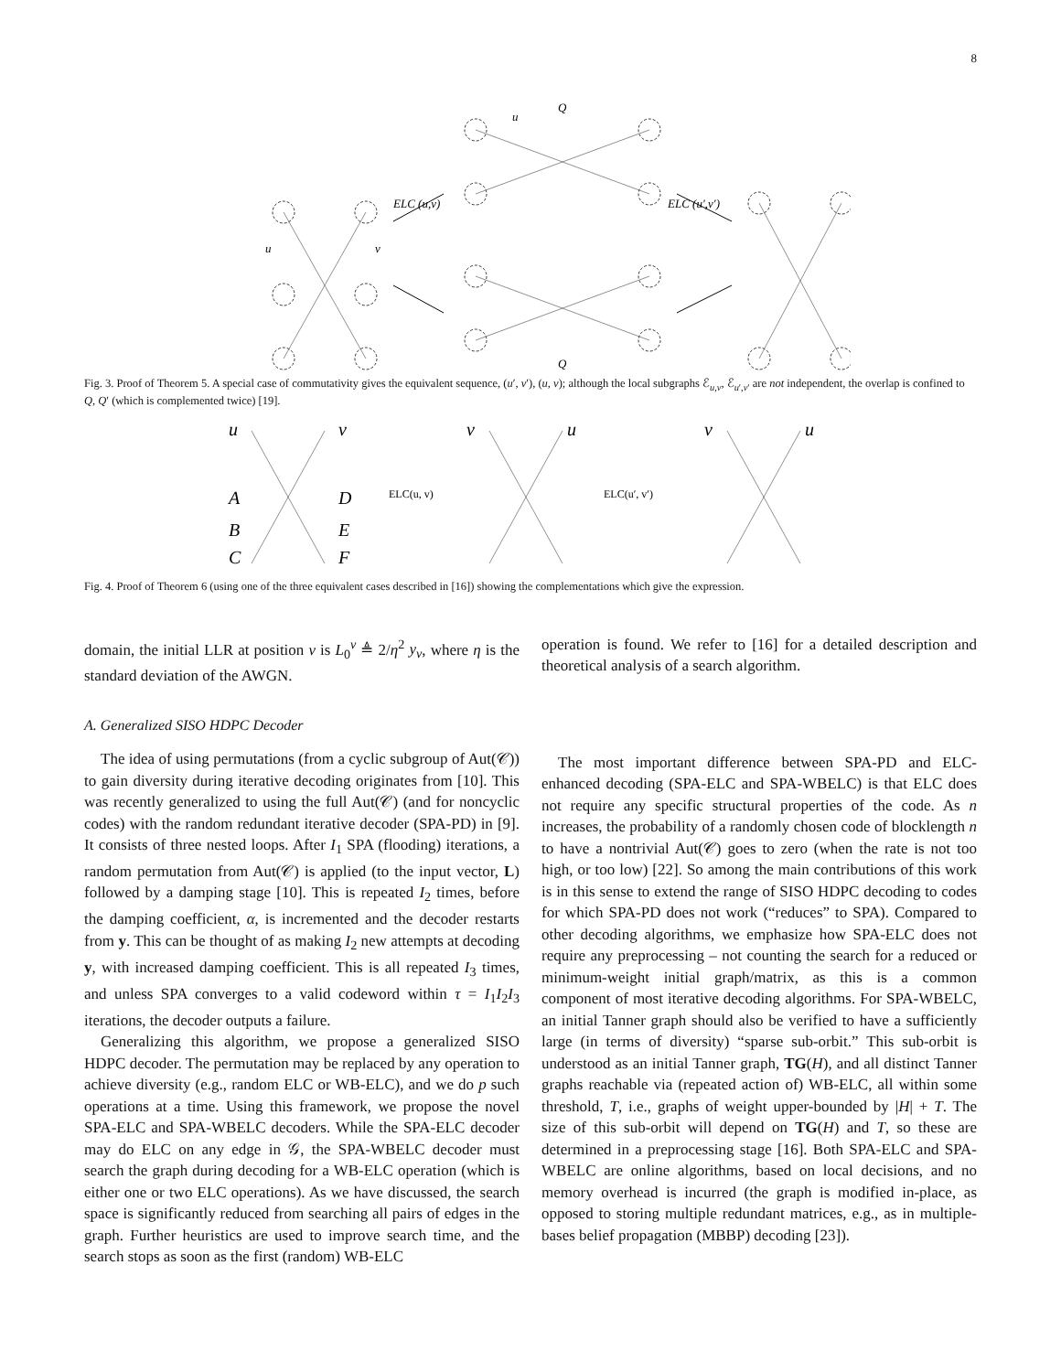8
u
v
u
Q
ELC (u,v)
ELC (u′,v′)
Q
Fig. 3. Proof of Theorem 5. A special case of commutativity gives the equivalent sequence, (u′, v′), (u, v); although the local subgraphs ℰ<sub>u,v</sub>, ℰ<sub>u′,v′</sub> are not independent, the overlap is confined to Q, Q′ (which is complemented twice) [19].
u
v
A
B
C
D
E
F
v
u
v
u
ELC(u, v)
ELC(u′, v′)
Fig. 4. Proof of Theorem 6 (using one of the three equivalent cases described in [16]) showing the complementations which give the expression.
domain, the initial LLR at position v is L<sub>0</sub><sup>v</sup> ≜ 2/η<sup>2</sup> y<sub>v</sub>, where η is the standard deviation of the AWGN.
A. Generalized SISO HDPC Decoder
The idea of using permutations (from a cyclic subgroup of Aut(𝒞)) to gain diversity during iterative decoding originates from [10]. This was recently generalized to using the full Aut(𝒞) (and for noncyclic codes) with the random redundant iterative decoder (SPA-PD) in [9]. It consists of three nested loops. After I<sub>1</sub> SPA (flooding) iterations, a random permutation from Aut(𝒞) is applied (to the input vector, L) followed by a damping stage [10]. This is repeated I<sub>2</sub> times, before the damping coefficient, α, is incremented and the decoder restarts from y. This can be thought of as making I<sub>2</sub> new attempts at decoding y, with increased damping coefficient. This is all repeated I<sub>3</sub> times, and unless SPA converges to a valid codeword within τ = I<sub>1</sub>I<sub>2</sub>I<sub>3</sub> iterations, the decoder outputs a failure.
Generalizing this algorithm, we propose a generalized SISO HDPC decoder. The permutation may be replaced by any operation to achieve diversity (e.g., random ELC or WB-ELC), and we do p such operations at a time. Using this framework, we propose the novel SPA-ELC and SPA-WBELC decoders. While the SPA-ELC decoder may do ELC on any edge in 𝒢, the SPA-WBELC decoder must search the graph during decoding for a WB-ELC operation (which is either one or two ELC operations). As we have discussed, the search space is significantly reduced from searching all pairs of edges in the graph. Further heuristics are used to improve search time, and the search stops as soon as the first (random) WB-ELC
operation is found. We refer to [16] for a detailed description and theoretical analysis of a search algorithm.
The most important difference between SPA-PD and ELC-enhanced decoding (SPA-ELC and SPA-WBELC) is that ELC does not require any specific structural properties of the code. As n increases, the probability of a randomly chosen code of blocklength n to have a nontrivial Aut(𝒞) goes to zero (when the rate is not too high, or too low) [22]. So among the main contributions of this work is in this sense to extend the range of SISO HDPC decoding to codes for which SPA-PD does not work (“reduces” to SPA). Compared to other decoding algorithms, we emphasize how SPA-ELC does not require any preprocessing – not counting the search for a reduced or minimum-weight initial graph/matrix, as this is a common component of most iterative decoding algorithms. For SPA-WBELC, an initial Tanner graph should also be verified to have a sufficiently large (in terms of diversity) “sparse sub-orbit.” This sub-orbit is understood as an initial Tanner graph, TG(H), and all distinct Tanner graphs reachable via (repeated action of) WB-ELC, all within some threshold, T, i.e., graphs of weight upper-bounded by |H| + T. The size of this sub-orbit will depend on TG(H) and T, so these are determined in a preprocessing stage [16]. Both SPA-ELC and SPA-WBELC are online algorithms, based on local decisions, and no memory overhead is incurred (the graph is modified in-place, as opposed to storing multiple redundant matrices, e.g., as in multiple-bases belief propagation (MBBP) decoding [23]).